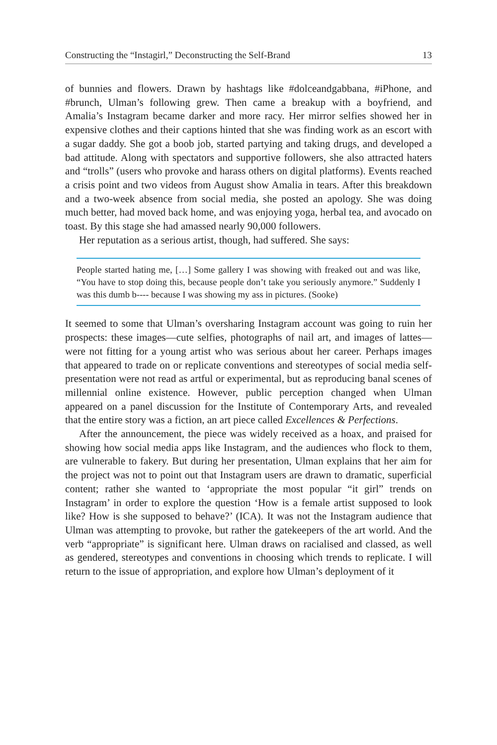Constructing the “Instagirl,” Deconstructing the Self-Brand 13
of bunnies and flowers. Drawn by hashtags like #dolceandgabbana, #iPhone, and #brunch, Ulman’s following grew. Then came a breakup with a boyfriend, and Amalia’s Instagram became darker and more racy. Her mirror selfies showed her in expensive clothes and their captions hinted that she was finding work as an escort with a sugar daddy. She got a boob job, started partying and taking drugs, and developed a bad attitude. Along with spectators and supportive followers, she also attracted haters and “trolls” (users who provoke and harass others on digital platforms). Events reached a crisis point and two videos from August show Amalia in tears. After this breakdown and a two-week absence from social media, she posted an apology. She was doing much better, had moved back home, and was enjoying yoga, herbal tea, and avocado on toast. By this stage she had amassed nearly 90,000 followers.
Her reputation as a serious artist, though, had suffered. She says:
People started hating me, […] Some gallery I was showing with freaked out and was like, “You have to stop doing this, because people don’t take you seriously anymore.” Suddenly I was this dumb b---- because I was showing my ass in pictures. (Sooke)
It seemed to some that Ulman’s oversharing Instagram account was going to ruin her prospects: these images—cute selfies, photographs of nail art, and images of lattes—were not fitting for a young artist who was serious about her career. Perhaps images that appeared to trade on or replicate conventions and stereotypes of social media self-presentation were not read as artful or experimental, but as reproducing banal scenes of millennial online existence. However, public perception changed when Ulman appeared on a panel discussion for the Institute of Contemporary Arts, and revealed that the entire story was a fiction, an art piece called Excellences & Perfections.
After the announcement, the piece was widely received as a hoax, and praised for showing how social media apps like Instagram, and the audiences who flock to them, are vulnerable to fakery. But during her presentation, Ulman explains that her aim for the project was not to point out that Instagram users are drawn to dramatic, superficial content; rather she wanted to ‘appropriate the most popular “it girl” trends on Instagram’ in order to explore the question ‘How is a female artist supposed to look like? How is she supposed to behave?’ (ICA). It was not the Instagram audience that Ulman was attempting to provoke, but rather the gatekeepers of the art world. And the verb “appropriate” is significant here. Ulman draws on racialised and classed, as well as gendered, stereotypes and conventions in choosing which trends to replicate. I will return to the issue of appropriation, and explore how Ulman’s deployment of it